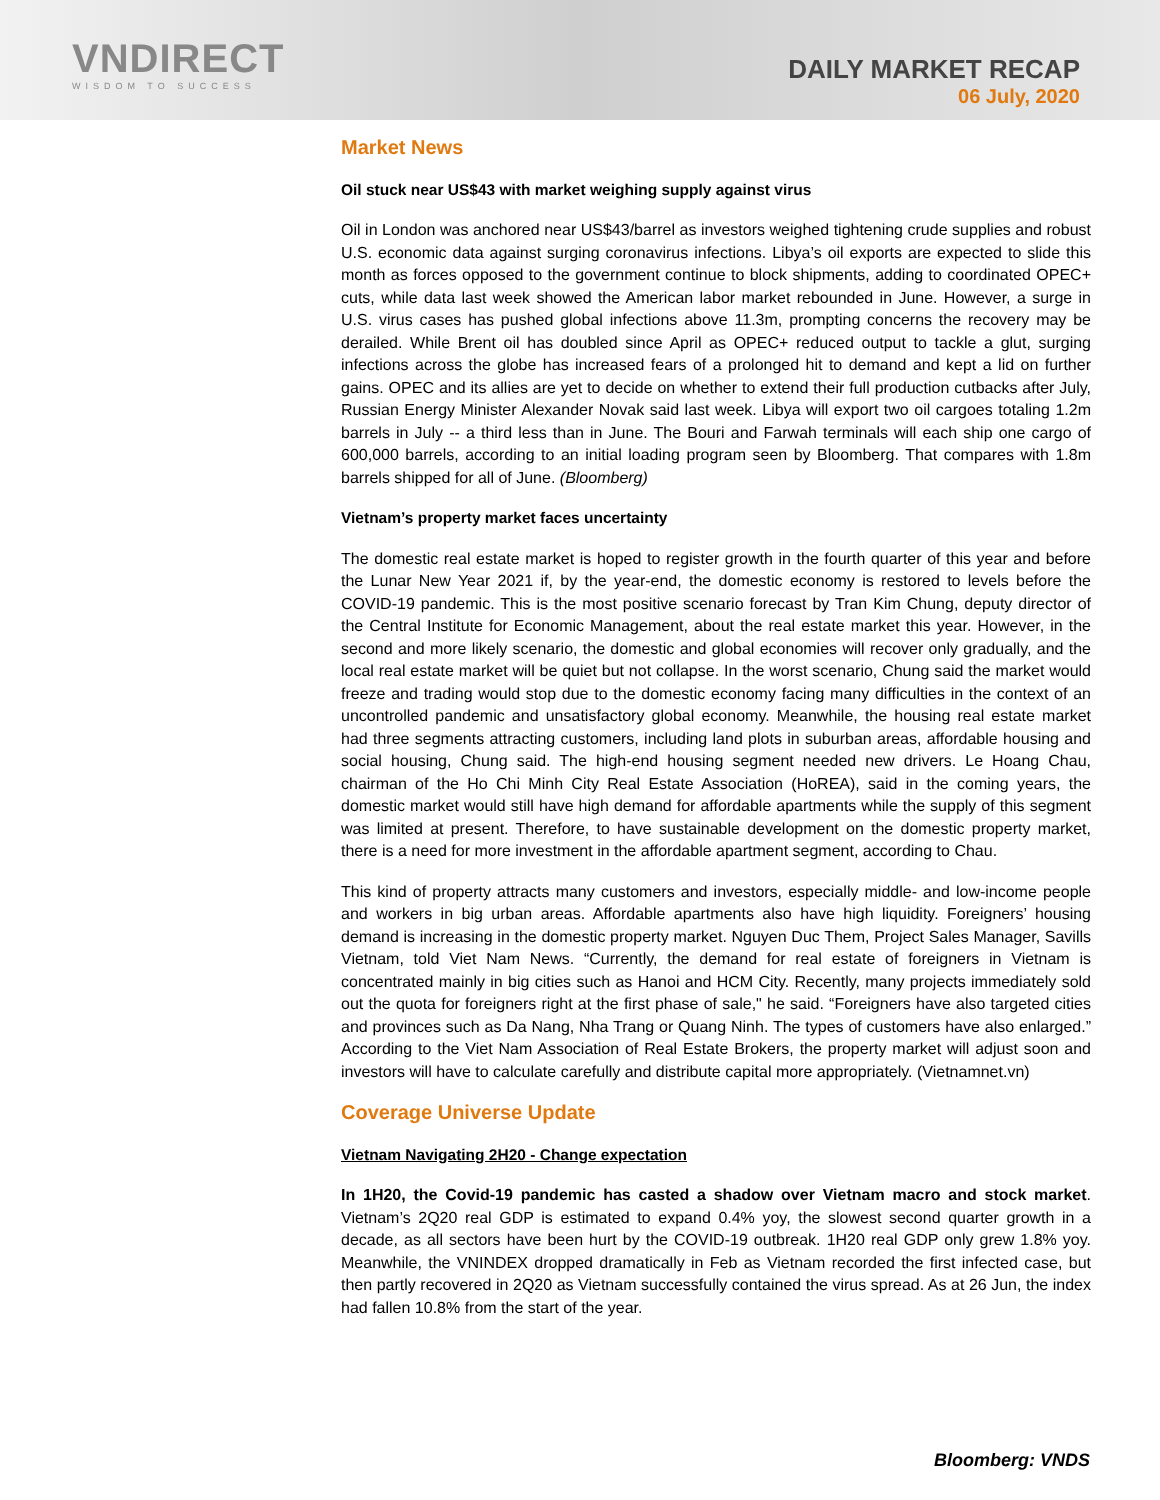VNDIRECT
WISDOM TO SUCCESS
DAILY MARKET RECAP
06 July, 2020
Market News
Oil stuck near US$43 with market weighing supply against virus
Oil in London was anchored near US$43/barrel as investors weighed tightening crude supplies and robust U.S. economic data against surging coronavirus infections. Libya’s oil exports are expected to slide this month as forces opposed to the government continue to block shipments, adding to coordinated OPEC+ cuts, while data last week showed the American labor market rebounded in June. However, a surge in U.S. virus cases has pushed global infections above 11.3m, prompting concerns the recovery may be derailed. While Brent oil has doubled since April as OPEC+ reduced output to tackle a glut, surging infections across the globe has increased fears of a prolonged hit to demand and kept a lid on further gains. OPEC and its allies are yet to decide on whether to extend their full production cutbacks after July, Russian Energy Minister Alexander Novak said last week. Libya will export two oil cargoes totaling 1.2m barrels in July -- a third less than in June. The Bouri and Farwah terminals will each ship one cargo of 600,000 barrels, according to an initial loading program seen by Bloomberg. That compares with 1.8m barrels shipped for all of June. (Bloomberg)
Vietnam’s property market faces uncertainty
The domestic real estate market is hoped to register growth in the fourth quarter of this year and before the Lunar New Year 2021 if, by the year-end, the domestic economy is restored to levels before the COVID-19 pandemic. This is the most positive scenario forecast by Tran Kim Chung, deputy director of the Central Institute for Economic Management, about the real estate market this year. However, in the second and more likely scenario, the domestic and global economies will recover only gradually, and the local real estate market will be quiet but not collapse. In the worst scenario, Chung said the market would freeze and trading would stop due to the domestic economy facing many difficulties in the context of an uncontrolled pandemic and unsatisfactory global economy. Meanwhile, the housing real estate market had three segments attracting customers, including land plots in suburban areas, affordable housing and social housing, Chung said. The high-end housing segment needed new drivers. Le Hoang Chau, chairman of the Ho Chi Minh City Real Estate Association (HoREA), said in the coming years, the domestic market would still have high demand for affordable apartments while the supply of this segment was limited at present. Therefore, to have sustainable development on the domestic property market, there is a need for more investment in the affordable apartment segment, according to Chau.
This kind of property attracts many customers and investors, especially middle- and low-income people and workers in big urban areas. Affordable apartments also have high liquidity. Foreigners’ housing demand is increasing in the domestic property market. Nguyen Duc Them, Project Sales Manager, Savills Vietnam, told Viet Nam News. “Currently, the demand for real estate of foreigners in Vietnam is concentrated mainly in big cities such as Hanoi and HCM City. Recently, many projects immediately sold out the quota for foreigners right at the first phase of sale," he said. “Foreigners have also targeted cities and provinces such as Da Nang, Nha Trang or Quang Ninh. The types of customers have also enlarged.” According to the Viet Nam Association of Real Estate Brokers, the property market will adjust soon and investors will have to calculate carefully and distribute capital more appropriately. (Vietnamnet.vn)
Coverage Universe Update
Vietnam Navigating 2H20 - Change expectation
In 1H20, the Covid-19 pandemic has casted a shadow over Vietnam macro and stock market. Vietnam’s 2Q20 real GDP is estimated to expand 0.4% yoy, the slowest second quarter growth in a decade, as all sectors have been hurt by the COVID-19 outbreak. 1H20 real GDP only grew 1.8% yoy. Meanwhile, the VNINDEX dropped dramatically in Feb as Vietnam recorded the first infected case, but then partly recovered in 2Q20 as Vietnam successfully contained the virus spread. As at 26 Jun, the index had fallen 10.8% from the start of the year.
Bloomberg: VNDS